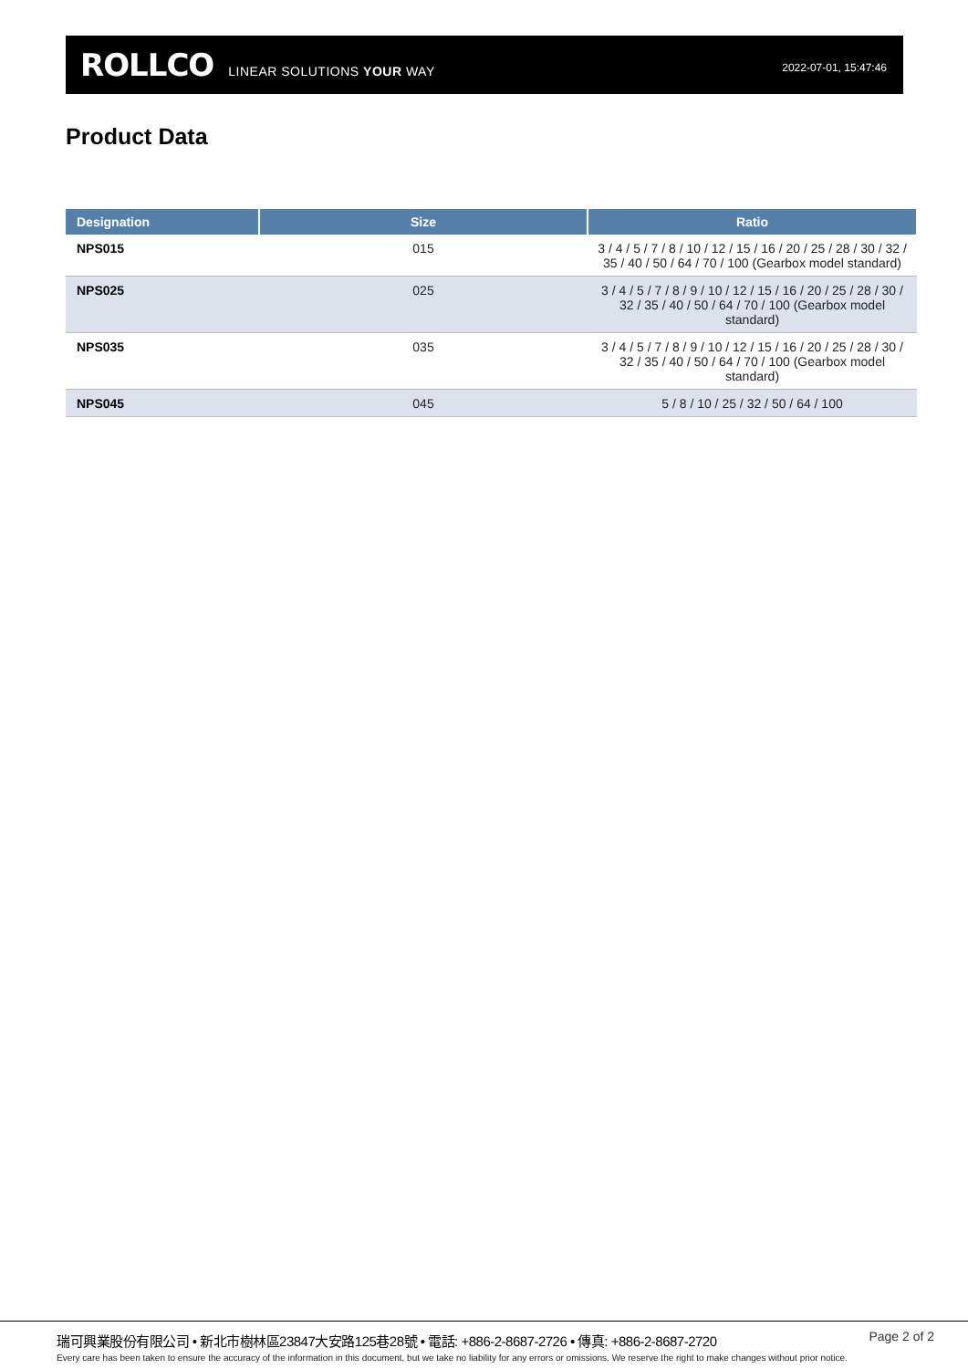ROLLCO LINEAR SOLUTIONS YOUR WAY 2022-07-01, 15:47:46
Product Data
| Designation | Size | Ratio |
| --- | --- | --- |
| NPS015 | 015 | 3 / 4 / 5 / 7 / 8 / 10 / 12 / 15 / 16 / 20 / 25 / 28 / 30 / 32 / 35 / 40 / 50 / 64 / 70 / 100 (Gearbox model standard) |
| NPS025 | 025 | 3 / 4 / 5 / 7 / 8 / 9 / 10 / 12 / 15 / 16 / 20 / 25 / 28 / 30 / 32 / 35 / 40 / 50 / 64 / 70 / 100 (Gearbox model standard) |
| NPS035 | 035 | 3 / 4 / 5 / 7 / 8 / 9 / 10 / 12 / 15 / 16 / 20 / 25 / 28 / 30 / 32 / 35 / 40 / 50 / 64 / 70 / 100 (Gearbox model standard) |
| NPS045 | 045 | 5 / 8 / 10 / 25 / 32 / 50 / 64 / 100 |
瑞可興業股份有限公司 • 新北市樹林區23847大安路125巷28號 • 電話: +886-2-8687-2726 • 傳真: +886-2-8687-2720
Page 2 of 2
Every care has been taken to ensure the accuracy of the information in this document, but we take no liability for any errors or omissions. We reserve the right to make changes without prior notice.